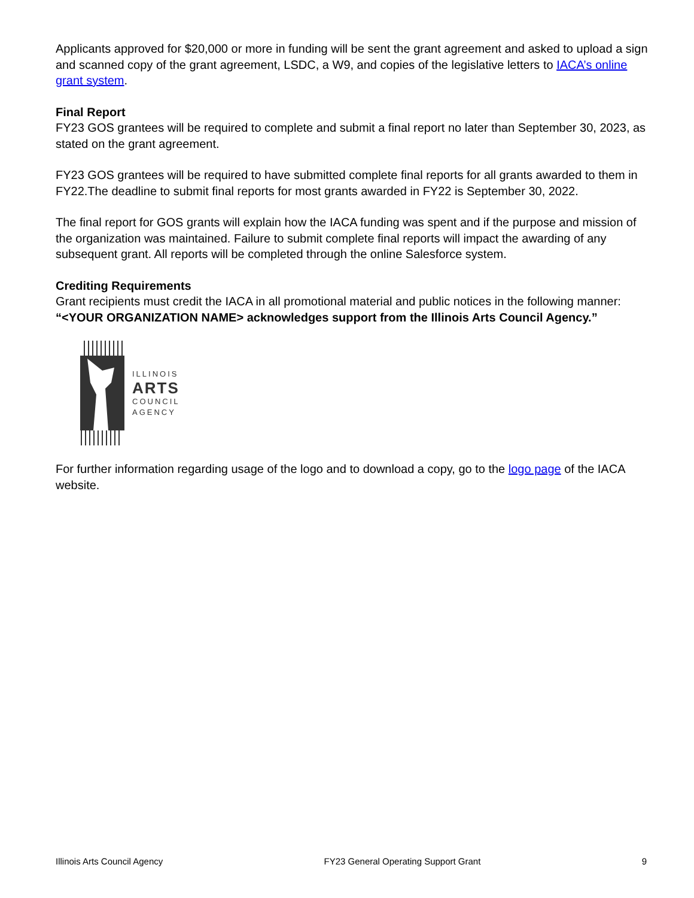Applicants approved for $20,000 or more in funding will be sent the grant agreement and asked to upload a sign and scanned copy of the grant agreement, LSDC, a W9, and copies of the legislative letters to IACA’s online grant system.
Final Report
FY23 GOS grantees will be required to complete and submit a final report no later than September 30, 2023, as stated on the grant agreement.
FY23 GOS grantees will be required to have submitted complete final reports for all grants awarded to them in FY22.The deadline to submit final reports for most grants awarded in FY22 is September 30, 2022.
The final report for GOS grants will explain how the IACA funding was spent and if the purpose and mission of the organization was maintained. Failure to submit complete final reports will impact the awarding of any subsequent grant. All reports will be completed through the online Salesforce system.
Crediting Requirements
Grant recipients must credit the IACA in all promotional material and public notices in the following manner:
“<YOUR ORGANIZATION NAME> acknowledges support from the Illinois Arts Council Agency.”
ILLINOIS
ARTS
COUNCIL
AGENCY
For further information regarding usage of the logo and to download a copy, go to the logo page of the IACA website.
Illinois Arts Council Agency FY23 General Operating Support Grant 9